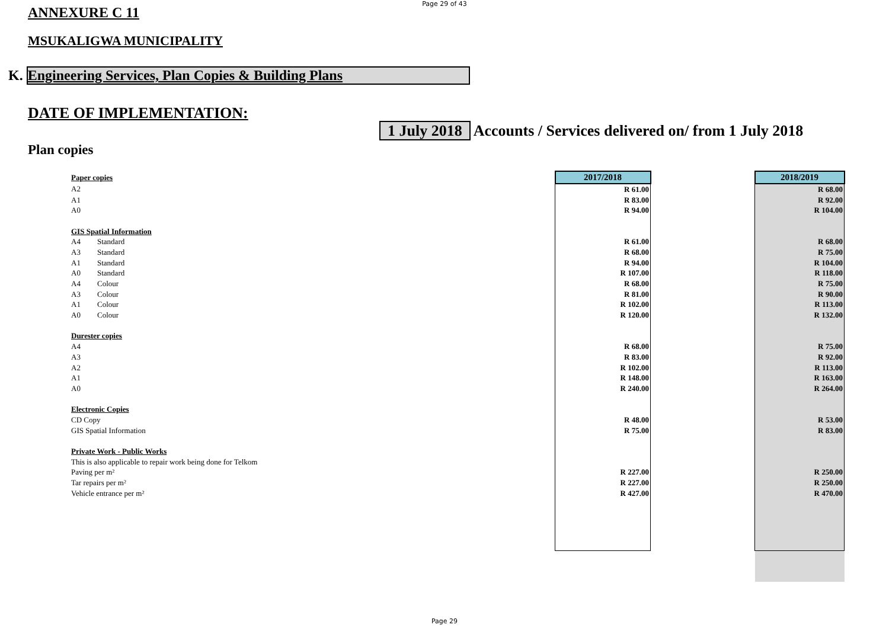Page 29 of 43
ANNEXURE C 11
MSUKALIGWA MUNICIPALITY
K. Engineering Services, Plan Copies & Building Plans
DATE OF IMPLEMENTATION:
1 July 2018 Accounts / Services delivered on/ from 1 July 2018
Plan copies
| Paper copies | | 2017/2018 | | 2018/2019 |
| A2 | | R 61.00 | | R 68.00 |
| A1 | | R 83.00 | | R 92.00 |
| A0 | | R 94.00 | | R 104.00 |
| GIS Spatial Information | | | | |
| A4 | Standard | R 61.00 | | R 68.00 |
| A3 | Standard | R 68.00 | | R 75.00 |
| A1 | Standard | R 94.00 | | R 104.00 |
| A0 | Standard | R 107.00 | | R 118.00 |
| A4 | Colour | R 68.00 | | R 75.00 |
| A3 | Colour | R 81.00 | | R 90.00 |
| A1 | Colour | R 102.00 | | R 113.00 |
| A0 | Colour | R 120.00 | | R 132.00 |
| Durester copies | | | | |
| A4 | | R 68.00 | | R 75.00 |
| A3 | | R 83.00 | | R 92.00 |
| A2 | | R 102.00 | | R 113.00 |
| A1 | | R 148.00 | | R 163.00 |
| A0 | | R 240.00 | | R 264.00 |
| Electronic Copies | | | | |
| CD Copy | | R 48.00 | | R 53.00 |
| GIS Spatial Information | | R 75.00 | | R 83.00 |
| Private Work - Public Works | | | | |
| This is also applicable to repair work being done for Telkom | | | | |
| Paving per m² | | R 227.00 | | R 250.00 |
| Tar repairs per m² | | R 227.00 | | R 250.00 |
| Vehicle entrance per m² | | R 427.00 | | R 470.00 |
Page 29